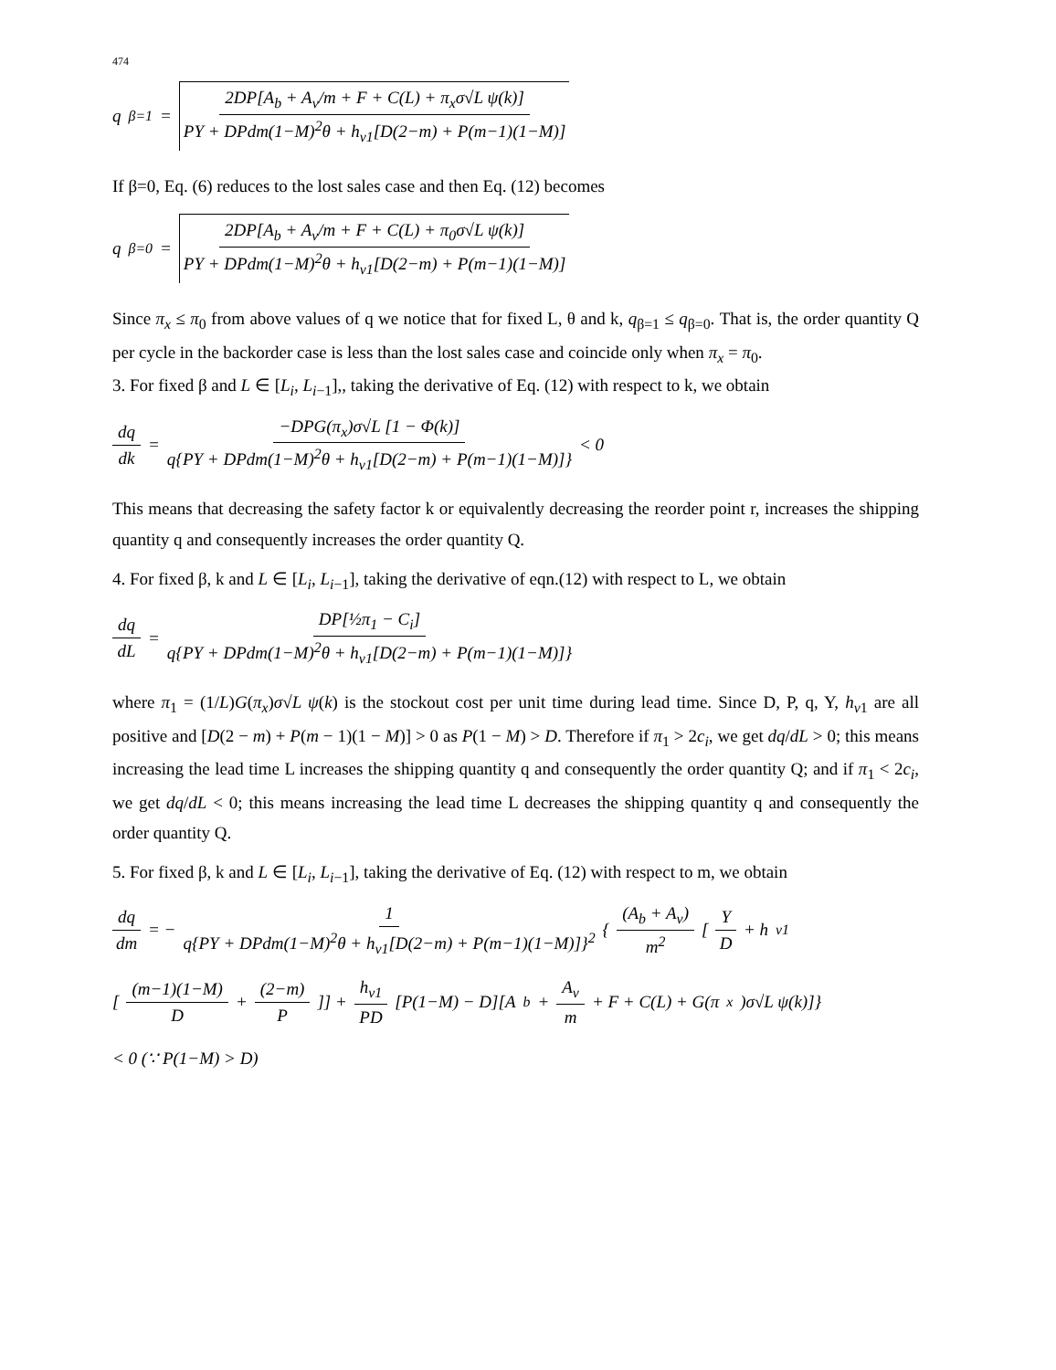474
q<sub>β=1</sub> = 2DP[A<sub>b</sub> + A<sub>v</sub>/m + F + C(L) + π<sub>x</sub>σ√L ψ(k)] PY + DPdm(1−M)<sup>2</sup>θ + h<sub>v1</sub>[D(2−m) + P(m−1)(1−M)]
If β=0, Eq. (6) reduces to the lost sales case and then Eq. (12) becomes
q<sub>β=0</sub> = 2DP[A<sub>b</sub> + A<sub>v</sub>/m + F + C(L) + π<sub>0</sub>σ√L ψ(k)] PY + DPdm(1−M)<sup>2</sup>θ + h<sub>v1</sub>[D(2−m) + P(m−1)(1−M)]
Since π<sub>x</sub> ≤ π<sub>0</sub> from above values of q we notice that for fixed L, θ and k, q<sub>β=1</sub> ≤ q<sub>β=0</sub>. That is, the order quantity Q per cycle in the backorder case is less than the lost sales case and coincide only when π<sub>x</sub> = π<sub>0</sub>.
3. For fixed β and L ∈ [L<sub>i</sub>, L<sub>i−1</sub>],, taking the derivative of Eq. (12) with respect to k, we obtain
dq dk = −DPG(π<sub>x</sub>)σ√L [1 − Φ(k)] q{PY + DPdm(1−M)<sup>2</sup>θ + h<sub>v1</sub>[D(2−m) + P(m−1)(1−M)]} < 0
This means that decreasing the safety factor k or equivalently decreasing the reorder point r, increases the shipping quantity q and consequently increases the order quantity Q.
4. For fixed β, k and L ∈ [L<sub>i</sub>, L<sub>i−1</sub>], taking the derivative of eqn.(12) with respect to L, we obtain
dq dL = DP[½π<sub>1</sub> − C<sub>i</sub>] q{PY + DPdm(1−M)<sup>2</sup>θ + h<sub>v1</sub>[D(2−m) + P(m−1)(1−M)]}
where π<sub>1</sub> = (1/L)G(π<sub>x</sub>)σ√L ψ(k) is the stockout cost per unit time during lead time. Since D, P, q, Y, h<sub>v1</sub> are all positive and [D(2 − m) + P(m − 1)(1 − M)] > 0 as P(1 − M) > D. Therefore if π<sub>1</sub> > 2c<sub>i</sub>, we get dq/dL > 0; this means increasing the lead time L increases the shipping quantity q and consequently the order quantity Q; and if π<sub>1</sub> < 2c<sub>i</sub>, we get dq/dL < 0; this means increasing the lead time L decreases the shipping quantity q and consequently the order quantity Q.
5. For fixed β, k and L ∈ [L<sub>i</sub>, L<sub>i−1</sub>], taking the derivative of Eq. (12) with respect to m, we obtain
dq dm = − 1 q{PY + DPdm(1−M)<sup>2</sup>θ + h<sub>v1</sub>[D(2−m) + P(m−1)(1−M)]}<sup>2</sup> { (A<sub>b</sub> + A<sub>v</sub>) m<sup>2</sup> [Y D + h<sub>v1</sub>
[(m−1)(1−M) D + (2−m) P]] + h<sub>v1</sub> PD [P(1−M) − D][A<sub>b</sub> + A<sub>v</sub> m + F + C(L) + G(π<sub>x</sub>)σ√L ψ(k)]}
< 0 (∵ P(1−M) > D)